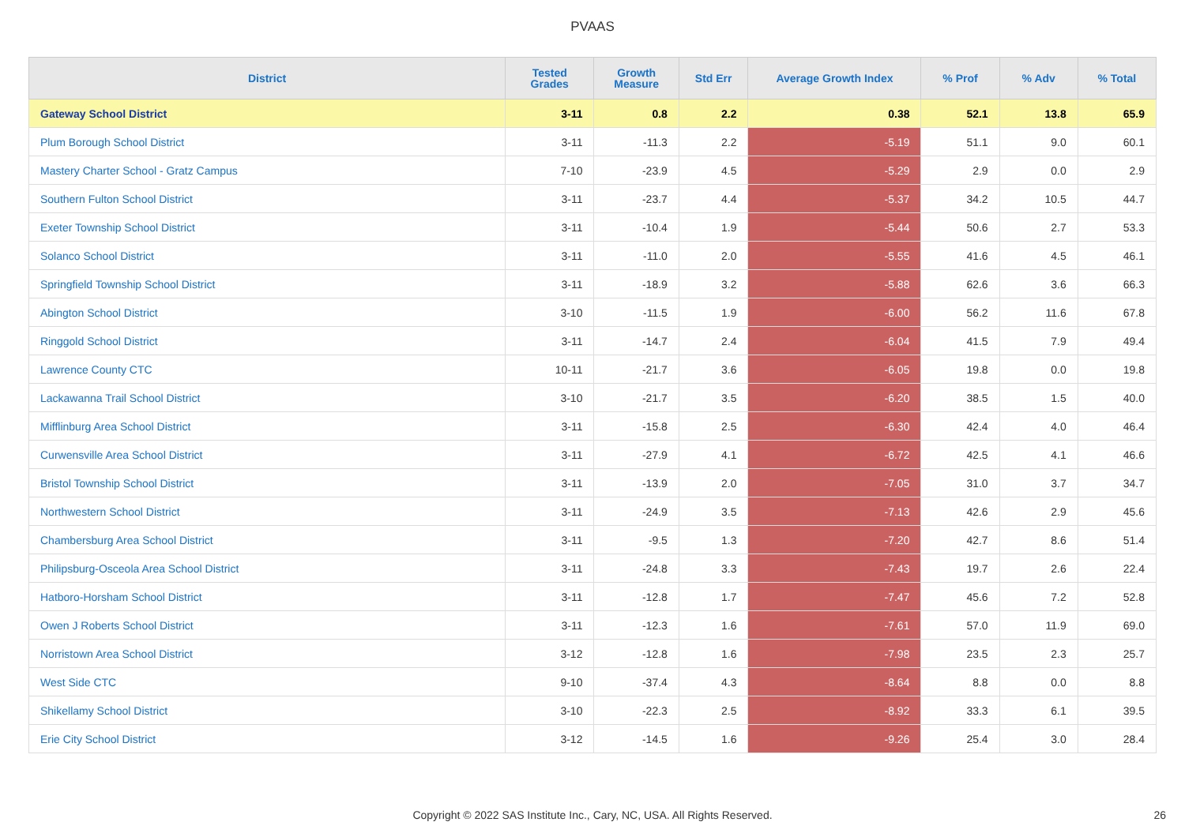PVAAS
| District | Tested Grades | Growth Measure | Std Err | Average Growth Index | % Prof | % Adv | % Total |
| --- | --- | --- | --- | --- | --- | --- | --- |
| Gateway School District | 3-11 | 0.8 | 2.2 | 0.38 | 52.1 | 13.8 | 65.9 |
| Plum Borough School District | 3-11 | -11.3 | 2.2 | -5.19 | 51.1 | 9.0 | 60.1 |
| Mastery Charter School - Gratz Campus | 7-10 | -23.9 | 4.5 | -5.29 | 2.9 | 0.0 | 2.9 |
| Southern Fulton School District | 3-11 | -23.7 | 4.4 | -5.37 | 34.2 | 10.5 | 44.7 |
| Exeter Township School District | 3-11 | -10.4 | 1.9 | -5.44 | 50.6 | 2.7 | 53.3 |
| Solanco School District | 3-11 | -11.0 | 2.0 | -5.55 | 41.6 | 4.5 | 46.1 |
| Springfield Township School District | 3-11 | -18.9 | 3.2 | -5.88 | 62.6 | 3.6 | 66.3 |
| Abington School District | 3-10 | -11.5 | 1.9 | -6.00 | 56.2 | 11.6 | 67.8 |
| Ringgold School District | 3-11 | -14.7 | 2.4 | -6.04 | 41.5 | 7.9 | 49.4 |
| Lawrence County CTC | 10-11 | -21.7 | 3.6 | -6.05 | 19.8 | 0.0 | 19.8 |
| Lackawanna Trail School District | 3-10 | -21.7 | 3.5 | -6.20 | 38.5 | 1.5 | 40.0 |
| Mifflinburg Area School District | 3-11 | -15.8 | 2.5 | -6.30 | 42.4 | 4.0 | 46.4 |
| Curwensville Area School District | 3-11 | -27.9 | 4.1 | -6.72 | 42.5 | 4.1 | 46.6 |
| Bristol Township School District | 3-11 | -13.9 | 2.0 | -7.05 | 31.0 | 3.7 | 34.7 |
| Northwestern School District | 3-11 | -24.9 | 3.5 | -7.13 | 42.6 | 2.9 | 45.6 |
| Chambersburg Area School District | 3-11 | -9.5 | 1.3 | -7.20 | 42.7 | 8.6 | 51.4 |
| Philipsburg-Osceola Area School District | 3-11 | -24.8 | 3.3 | -7.43 | 19.7 | 2.6 | 22.4 |
| Hatboro-Horsham School District | 3-11 | -12.8 | 1.7 | -7.47 | 45.6 | 7.2 | 52.8 |
| Owen J Roberts School District | 3-11 | -12.3 | 1.6 | -7.61 | 57.0 | 11.9 | 69.0 |
| Norristown Area School District | 3-12 | -12.8 | 1.6 | -7.98 | 23.5 | 2.3 | 25.7 |
| West Side CTC | 9-10 | -37.4 | 4.3 | -8.64 | 8.8 | 0.0 | 8.8 |
| Shikellamy School District | 3-10 | -22.3 | 2.5 | -8.92 | 33.3 | 6.1 | 39.5 |
| Erie City School District | 3-12 | -14.5 | 1.6 | -9.26 | 25.4 | 3.0 | 28.4 |
Copyright © 2022 SAS Institute Inc., Cary, NC, USA. All Rights Reserved. 26